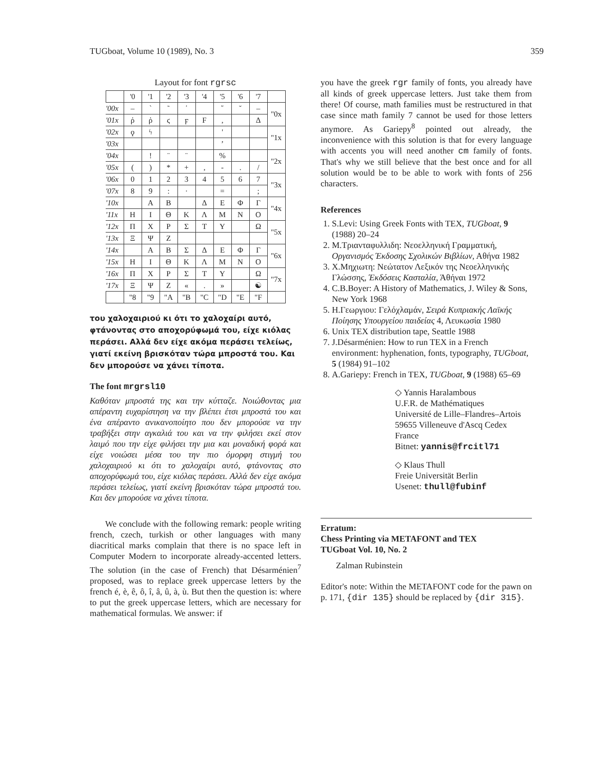TUGboat, Volume 10 (1989), No. 3 359
Layout for font rgrsc
| | '0 | '1 | '2 | '3 | '4 | '5 | '6 | '7 | |
| --- | --- | --- | --- | --- | --- | --- | --- | --- | --- |
| '00x | – | ` | ῀ | ᾿ | | ῞ | ˘ | – | "0x |
| '01x | ῤ | ῥ | ϛ | ϝ | F | , | | Δ | |
| '02x | ϙ | ϟ | | | | ' | | | "1x |
| '03x | | | | | | ’ | | | |
| '04x | | ! | ¨ | ¨ | | % | | | "2x |
| '05x | ( | ) | * | + | , | - | . | / | |
| '06x | 0 | 1 | 2 | 3 | 4 | 5 | 6 | 7 | "3x |
| '07x | 8 | 9 | : | · | | = | | ; | |
| '10x | | Α | Β | | Δ | Ε | Φ | Γ | "4x |
| '11x | Η | Ι | Θ | Κ | Λ | Μ | Ν | Ο | |
| '12x | Π | Χ | Ρ | Σ | Τ | Υ | | Ω | "5x |
| '13x | Ξ | Ψ | Ζ | | | | | | |
| '14x | | Α | Β | Σ | Δ | Ε | Φ | Γ | "6x |
| '15x | Η | Ι | Θ | Κ | Λ | Μ | Ν | Ο | |
| '16x | Π | Χ | Ρ | Σ | Τ | Υ | | Ω | "7x |
| '17x | Ξ | Ψ | Ζ | « | . | » | | ☯ | |
| | "8 | "9 | "A | "B | "C | "D | "E | "F | |
του χαλοχαιριού κι ότι το χαλοχαίρι αυτό, φτάνοντας στο αποχορύφωμά του, είχε κιόλας περάσει. Αλλά δεν είχε ακόμα περάσει τελείως, γιατί εκείνη βρισκόταν τώρα μπροστά του. Και δεν μπορούσε να χάνει τίποτα.
The font mrgrsl10
Καθόταν μπροστά της και την κύτταζε. Νοιώθοντας μια απέραντη ευχαρίστηση να την βλέπει έτσι μπροστά του και ένα απέραντο ανικανοποίητο που δεν μπορούσε να την τραβήξει στην αγκαλιά του και να την φιλήσει εκεί στον λαιμό που την είχε φιλήσει την μια και μοναδική φορά και είχε νοιώσει μέσα του την πιο όμορφη στιγμή του χαλοχαιριού κι ότι το χαλοχαίρι αυτό, φτάνοντας στο αποχορύφωμά του, είχε κιόλας περάσει. Αλλά δεν είχε ακόμα περάσει τελείως, γιατί εκείνη βρισκόταν τώρα μπροστά του. Και δεν μπορούσε να χάνει τίποτα.
We conclude with the following remark: people writing french, czech, turkish or other languages with many diacritical marks complain that there is no space left in Computer Modern to incorporate already-accented letters. The solution (in the case of French) that Désarménien<sup>7</sup> proposed, was to replace greek uppercase letters by the french é, è, ê, ô, î, â, û, à, ù. But then the question is: where to put the greek uppercase letters, which are necessary for mathematical formulas. We answer: if
you have the greek rgr family of fonts, you already have all kinds of greek uppercase letters. Just take them from there! Of course, math families must be restructured in that case since math family 7 cannot be used for those letters anymore. As Gariepy<sup>8</sup> pointed out already, the inconvenience with this solution is that for every language with accents you will need another cm family of fonts. That's why we still believe that the best once and for all solution would be to be able to work with fonts of 256 characters.
References
1. S.Levi: Using Greek Fonts with TEX, TUGboat, 9 (1988) 20–24
2. M.Τριανταφυλλιδη: Νεοελληνική Γραμματική, Οργανισμός Έκδοσης Σχολικών Βιβλίων, Αθήνα 1982
3. X.Μηχιωτη: Νεώτατον Λεξικόν της Νεοελληνικής Γλώσσης, Έκδόσεις Κασταλία, Άθήναι 1972
4. C.B.Boyer: A History of Mathematics, J. Wiley & Sons, New York 1968
5. Η.Γεωργιου: Γελόχλαμάν, Σειρά Κυπριακής Λαϊκής Ποίησης Υπουργείου παιδείας 4, Λευκωσία 1980
6. Unix TEX distribution tape, Seattle 1988
7. J.Désarménien: How to run TEX in a French environment: hyphenation, fonts, typography, TUGboat, 5 (1984) 91–102
8. A.Gariepy: French in TEX, TUGboat, 9 (1988) 65–69
◇ Yannis Haralambous
U.F.R. de Mathématiques
Université de Lille–Flandres–Artois
59655 Villeneuve d'Ascq Cedex
France
Bitnet: yannis@frcitl71
◇ Klaus Thull
Freie Universität Berlin
Usenet: thull@fubinf
Erratum:
Chess Printing via METAFONT and TEX
TUGboat Vol. 10, No. 2
Zalman Rubinstein
Editor's note: Within the METAFONT code for the pawn on p. 171, {dir 135} should be replaced by {dir 315}.